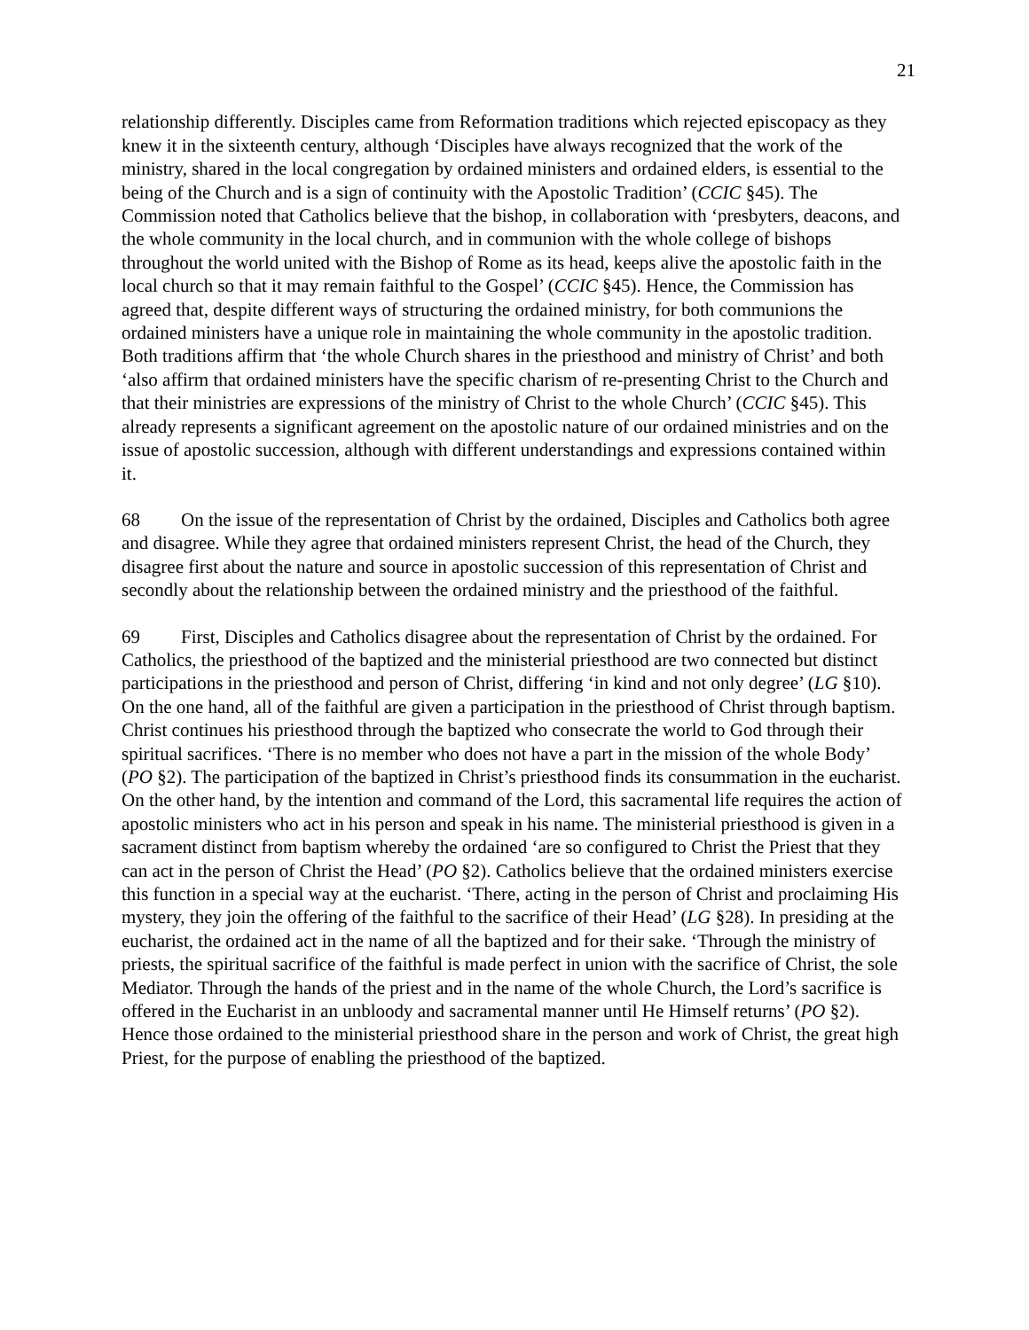21
relationship differently. Disciples came from Reformation traditions which rejected episcopacy as they knew it in the sixteenth century, although ‘Disciples have always recognized that the work of the ministry, shared in the local congregation by ordained ministers and ordained elders, is essential to the being of the Church and is a sign of continuity with the Apostolic Tradition’ (CCIC §45). The Commission noted that Catholics believe that the bishop, in collaboration with ‘presbyters, deacons, and the whole community in the local church, and in communion with the whole college of bishops throughout the world united with the Bishop of Rome as its head, keeps alive the apostolic faith in the local church so that it may remain faithful to the Gospel’ (CCIC §45). Hence, the Commission has agreed that, despite different ways of structuring the ordained ministry, for both communions the ordained ministers have a unique role in maintaining the whole community in the apostolic tradition. Both traditions affirm that ‘the whole Church shares in the priesthood and ministry of Christ’ and both ‘also affirm that ordained ministers have the specific charism of re-presenting Christ to the Church and that their ministries are expressions of the ministry of Christ to the whole Church’ (CCIC §45). This already represents a significant agreement on the apostolic nature of our ordained ministries and on the issue of apostolic succession, although with different understandings and expressions contained within it.
68 On the issue of the representation of Christ by the ordained, Disciples and Catholics both agree and disagree. While they agree that ordained ministers represent Christ, the head of the Church, they disagree first about the nature and source in apostolic succession of this representation of Christ and secondly about the relationship between the ordained ministry and the priesthood of the faithful.
69 First, Disciples and Catholics disagree about the representation of Christ by the ordained. For Catholics, the priesthood of the baptized and the ministerial priesthood are two connected but distinct participations in the priesthood and person of Christ, differing ‘in kind and not only degree’ (LG §10). On the one hand, all of the faithful are given a participation in the priesthood of Christ through baptism. Christ continues his priesthood through the baptized who consecrate the world to God through their spiritual sacrifices. ‘There is no member who does not have a part in the mission of the whole Body’ (PO §2). The participation of the baptized in Christ’s priesthood finds its consummation in the eucharist. On the other hand, by the intention and command of the Lord, this sacramental life requires the action of apostolic ministers who act in his person and speak in his name. The ministerial priesthood is given in a sacrament distinct from baptism whereby the ordained ‘are so configured to Christ the Priest that they can act in the person of Christ the Head’ (PO §2). Catholics believe that the ordained ministers exercise this function in a special way at the eucharist. ‘There, acting in the person of Christ and proclaiming His mystery, they join the offering of the faithful to the sacrifice of their Head’ (LG §28). In presiding at the eucharist, the ordained act in the name of all the baptized and for their sake. ‘Through the ministry of priests, the spiritual sacrifice of the faithful is made perfect in union with the sacrifice of Christ, the sole Mediator. Through the hands of the priest and in the name of the whole Church, the Lord’s sacrifice is offered in the Eucharist in an unbloody and sacramental manner until He Himself returns’ (PO §2). Hence those ordained to the ministerial priesthood share in the person and work of Christ, the great high Priest, for the purpose of enabling the priesthood of the baptized.